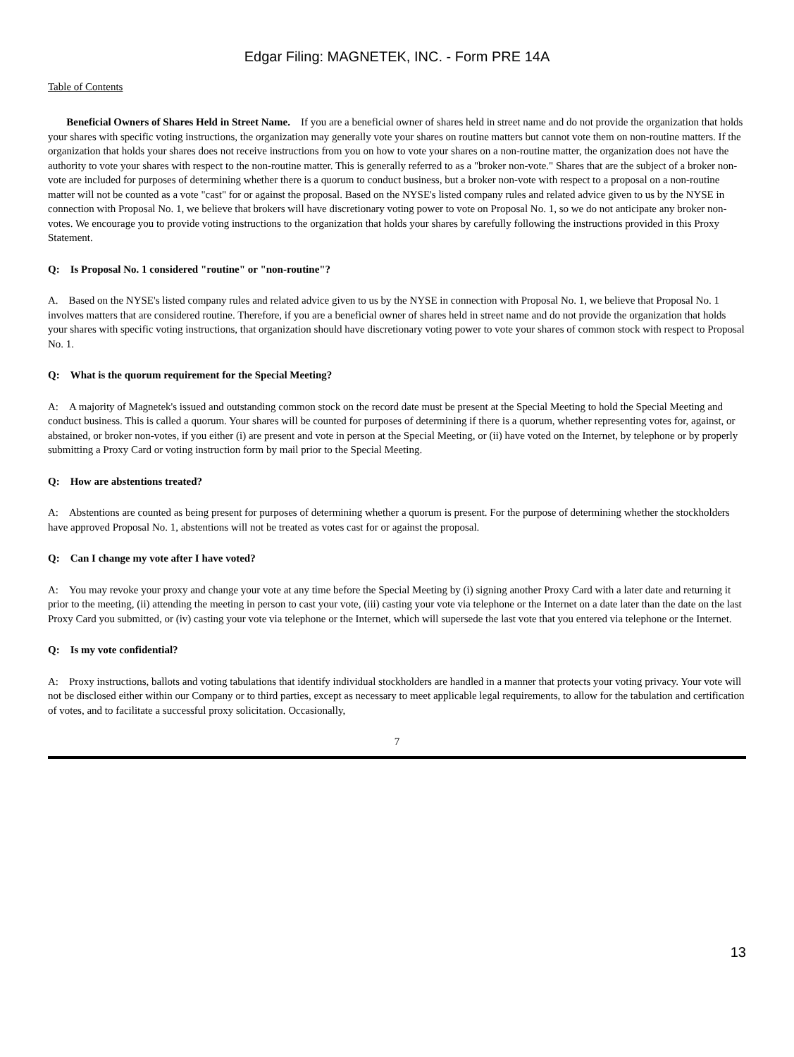Edgar Filing: MAGNETEK, INC. - Form PRE 14A
Table of Contents
Beneficial Owners of Shares Held in Street Name. If you are a beneficial owner of shares held in street name and do not provide the organization that holds your shares with specific voting instructions, the organization may generally vote your shares on routine matters but cannot vote them on non-routine matters. If the organization that holds your shares does not receive instructions from you on how to vote your shares on a non-routine matter, the organization does not have the authority to vote your shares with respect to the non-routine matter. This is generally referred to as a "broker non-vote." Shares that are the subject of a broker non-vote are included for purposes of determining whether there is a quorum to conduct business, but a broker non-vote with respect to a proposal on a non-routine matter will not be counted as a vote "cast" for or against the proposal. Based on the NYSE's listed company rules and related advice given to us by the NYSE in connection with Proposal No. 1, we believe that brokers will have discretionary voting power to vote on Proposal No. 1, so we do not anticipate any broker non-votes. We encourage you to provide voting instructions to the organization that holds your shares by carefully following the instructions provided in this Proxy Statement.
Q: Is Proposal No. 1 considered "routine" or "non-routine"?
A. Based on the NYSE's listed company rules and related advice given to us by the NYSE in connection with Proposal No. 1, we believe that Proposal No. 1 involves matters that are considered routine. Therefore, if you are a beneficial owner of shares held in street name and do not provide the organization that holds your shares with specific voting instructions, that organization should have discretionary voting power to vote your shares of common stock with respect to Proposal No. 1.
Q: What is the quorum requirement for the Special Meeting?
A: A majority of Magnetek's issued and outstanding common stock on the record date must be present at the Special Meeting to hold the Special Meeting and conduct business. This is called a quorum. Your shares will be counted for purposes of determining if there is a quorum, whether representing votes for, against, or abstained, or broker non-votes, if you either (i) are present and vote in person at the Special Meeting, or (ii) have voted on the Internet, by telephone or by properly submitting a Proxy Card or voting instruction form by mail prior to the Special Meeting.
Q: How are abstentions treated?
A: Abstentions are counted as being present for purposes of determining whether a quorum is present. For the purpose of determining whether the stockholders have approved Proposal No. 1, abstentions will not be treated as votes cast for or against the proposal.
Q: Can I change my vote after I have voted?
A: You may revoke your proxy and change your vote at any time before the Special Meeting by (i) signing another Proxy Card with a later date and returning it prior to the meeting, (ii) attending the meeting in person to cast your vote, (iii) casting your vote via telephone or the Internet on a date later than the date on the last Proxy Card you submitted, or (iv) casting your vote via telephone or the Internet, which will supersede the last vote that you entered via telephone or the Internet.
Q: Is my vote confidential?
A: Proxy instructions, ballots and voting tabulations that identify individual stockholders are handled in a manner that protects your voting privacy. Your vote will not be disclosed either within our Company or to third parties, except as necessary to meet applicable legal requirements, to allow for the tabulation and certification of votes, and to facilitate a successful proxy solicitation. Occasionally,
7
13